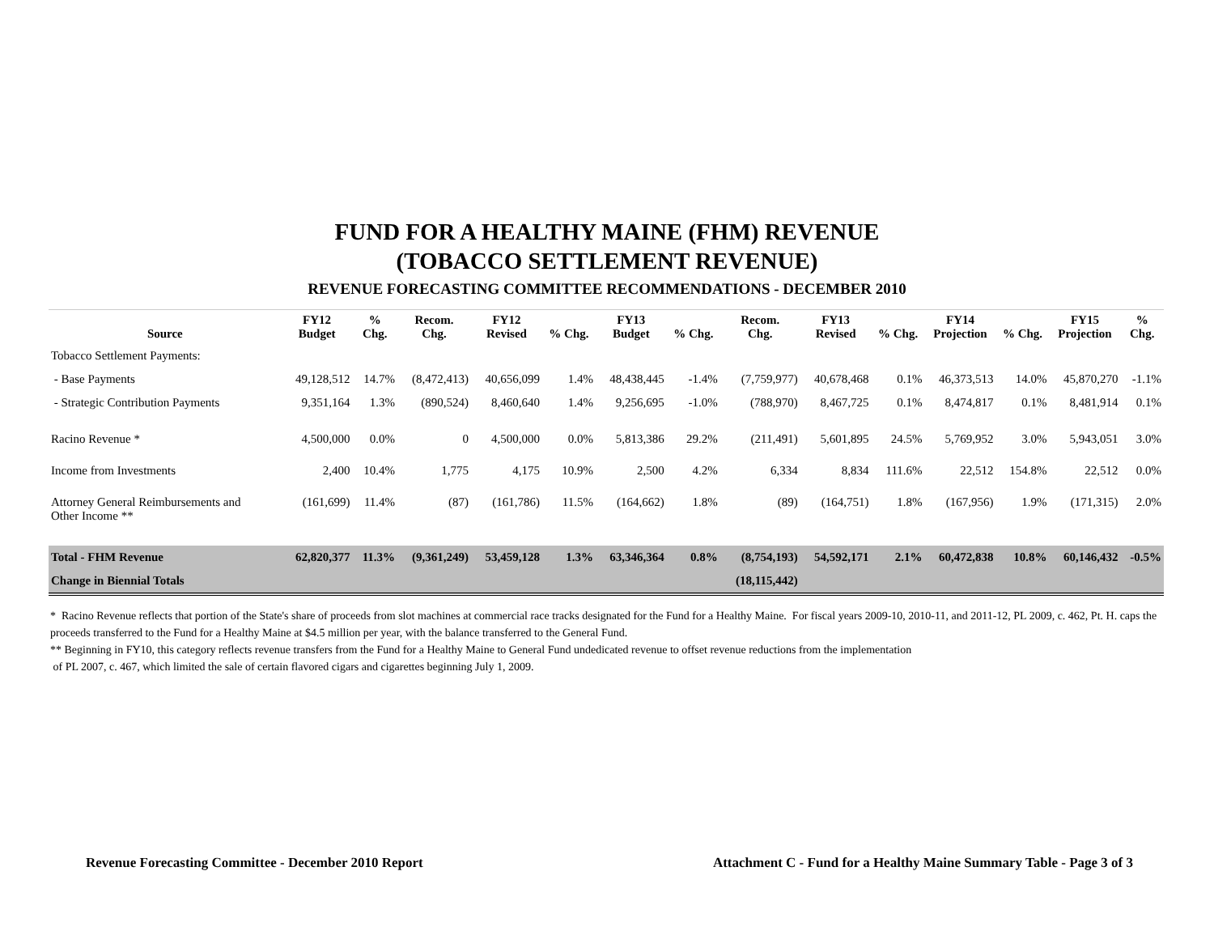FUND FOR A HEALTHY MAINE (FHM) REVENUE
(TOBACCO SETTLEMENT REVENUE)
REVENUE FORECASTING COMMITTEE RECOMMENDATIONS - DECEMBER 2010
| Source | FY12 Budget | % Chg. | Recom. Chg. | FY12 Revised | % Chg. | FY13 Budget | % Chg. | Recom. Chg. | FY13 Revised | % Chg. | FY14 Projection | % Chg. | FY15 Projection | % Chg. |
| --- | --- | --- | --- | --- | --- | --- | --- | --- | --- | --- | --- | --- | --- | --- |
| Tobacco Settlement Payments: | | | | | | | | | | | | | | |
| - Base Payments | 49,128,512 | 14.7% | (8,472,413) | 40,656,099 | 1.4% | 48,438,445 | -1.4% | (7,759,977) | 40,678,468 | 0.1% | 46,373,513 | 14.0% | 45,870,270 | -1.1% |
| - Strategic Contribution Payments | 9,351,164 | 1.3% | (890,524) | 8,460,640 | 1.4% | 9,256,695 | -1.0% | (788,970) | 8,467,725 | 0.1% | 8,474,817 | 0.1% | 8,481,914 | 0.1% |
| Racino Revenue * | 4,500,000 | 0.0% | 0 | 4,500,000 | 0.0% | 5,813,386 | 29.2% | (211,491) | 5,601,895 | 24.5% | 5,769,952 | 3.0% | 5,943,051 | 3.0% |
| Income from Investments | 2,400 | 10.4% | 1,775 | 4,175 | 10.9% | 2,500 | 4.2% | 6,334 | 8,834 | 111.6% | 22,512 | 154.8% | 22,512 | 0.0% |
| Attorney General Reimbursements and Other Income ** | (161,699) | 11.4% | (87) | (161,786) | 11.5% | (164,662) | 1.8% | (89) | (164,751) | 1.8% | (167,956) | 1.9% | (171,315) | 2.0% |
| Total - FHM Revenue | 62,820,377 | 11.3% | (9,361,249) | 53,459,128 | 1.3% | 63,346,364 | 0.8% | (8,754,193) | 54,592,171 | 2.1% | 60,472,838 | 10.8% | 60,146,432 | -0.5% |
| Change in Biennial Totals | | | | | | | | (18,115,442) | | | | | | |
* Racino Revenue reflects that portion of the State's share of proceeds from slot machines at commercial race tracks designated for the Fund for a Healthy Maine. For fiscal years 2009-10, 2010-11, and 2011-12, PL 2009, c. 462, Pt. H. caps the proceeds transferred to the Fund for a Healthy Maine at $4.5 million per year, with the balance transferred to the General Fund.
** Beginning in FY10, this category reflects revenue transfers from the Fund for a Healthy Maine to General Fund undedicated revenue to offset revenue reductions from the implementation
of PL 2007, c. 467, which limited the sale of certain flavored cigars and cigarettes beginning July 1, 2009.
Revenue Forecasting Committee - December 2010 Report Attachment C - Fund for a Healthy Maine Summary Table - Page 3 of 3